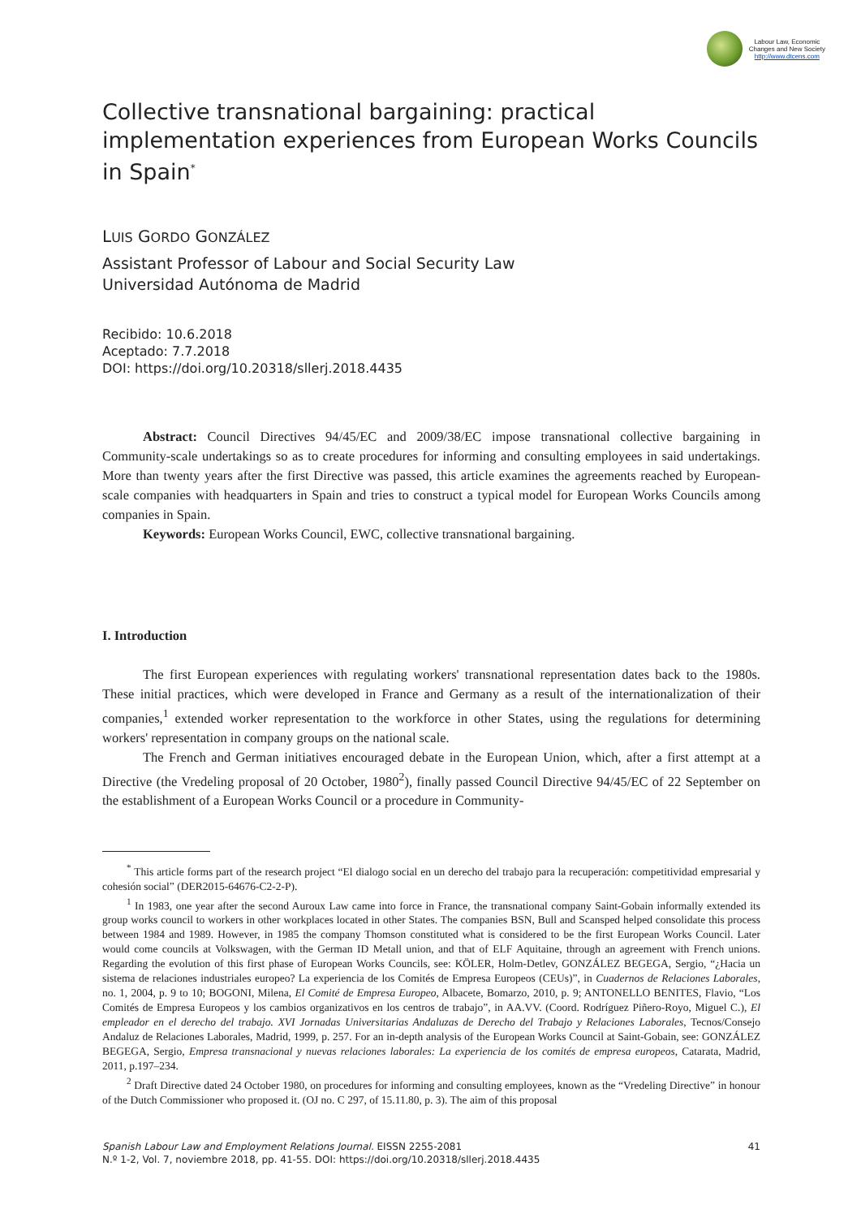Labour Law, Economic
Changes and New Society
http://www.dtcens.com
Collective transnational bargaining: practical implementation experiences from European Works Councils in Spain<sup>*</sup>
LUIS GORDO GONZÁLEZ
Assistant Professor of Labour and Social Security Law
Universidad Autónoma de Madrid
Recibido: 10.6.2018
Aceptado: 7.7.2018
DOI: https://doi.org/10.20318/sllerj.2018.4435
Abstract: Council Directives 94/45/EC and 2009/38/EC impose transnational collective bargaining in Community-scale undertakings so as to create procedures for informing and consulting employees in said undertakings. More than twenty years after the first Directive was passed, this article examines the agreements reached by European-scale companies with headquarters in Spain and tries to construct a typical model for European Works Councils among companies in Spain.
Keywords: European Works Council, EWC, collective transnational bargaining.
I. Introduction
The first European experiences with regulating workers' transnational representation dates back to the 1980s. These initial practices, which were developed in France and Germany as a result of the internationalization of their companies,<sup>1</sup> extended worker representation to the workforce in other States, using the regulations for determining workers' representation in company groups on the national scale.
The French and German initiatives encouraged debate in the European Union, which, after a first attempt at a Directive (the Vredeling proposal of 20 October, 1980<sup>2</sup>), finally passed Council Directive 94/45/EC of 22 September on the establishment of a European Works Council or a procedure in Community-
<sup>*</sup> This article forms part of the research project “El dialogo social en un derecho del trabajo para la recuperación: competitividad empresarial y cohesión social” (DER2015-64676-C2-2-P).
<sup>1</sup> In 1983, one year after the second Auroux Law came into force in France, the transnational company Saint-Gobain informally extended its group works council to workers in other workplaces located in other States. The companies BSN, Bull and Scansped helped consolidate this process between 1984 and 1989. However, in 1985 the company Thomson constituted what is considered to be the first European Works Council. Later would come councils at Volkswagen, with the German ID Metall union, and that of ELF Aquitaine, through an agreement with French unions. Regarding the evolution of this first phase of European Works Councils, see: KÖLER, Holm-Detlev, GONZÁLEZ BEGEGA, Sergio, “¿Hacia un sistema de relaciones industriales europeo? La experiencia de los Comités de Empresa Europeos (CEUs)”, in Cuadernos de Relaciones Laborales, no. 1, 2004, p. 9 to 10; BOGONI, Milena, El Comité de Empresa Europeo, Albacete, Bomarzo, 2010, p. 9; ANTONELLO BENITES, Flavio, “Los Comités de Empresa Europeos y los cambios organizativos en los centros de trabajo”, in AA.VV. (Coord. Rodríguez Piñero-Royo, Miguel C.), El empleador en el derecho del trabajo. XVI Jornadas Universitarias Andaluzas de Derecho del Trabajo y Relaciones Laborales, Tecnos/Consejo Andaluz de Relaciones Laborales, Madrid, 1999, p. 257. For an in-depth analysis of the European Works Council at Saint-Gobain, see: GONZÁLEZ BEGEGA, Sergio, Empresa transnacional y nuevas relaciones laborales: La experiencia de los comités de empresa europeos, Catarata, Madrid, 2011, p.197–234.
<sup>2</sup> Draft Directive dated 24 October 1980, on procedures for informing and consulting employees, known as the “Vredeling Directive” in honour of the Dutch Commissioner who proposed it. (OJ no. C 297, of 15.11.80, p. 3). The aim of this proposal
Spanish Labour Law and Employment Relations Journal. EISSN 2255-2081 41
N.º 1-2, Vol. 7, noviembre 2018, pp. 41-55. DOI: https://doi.org/10.20318/sllerj.2018.4435